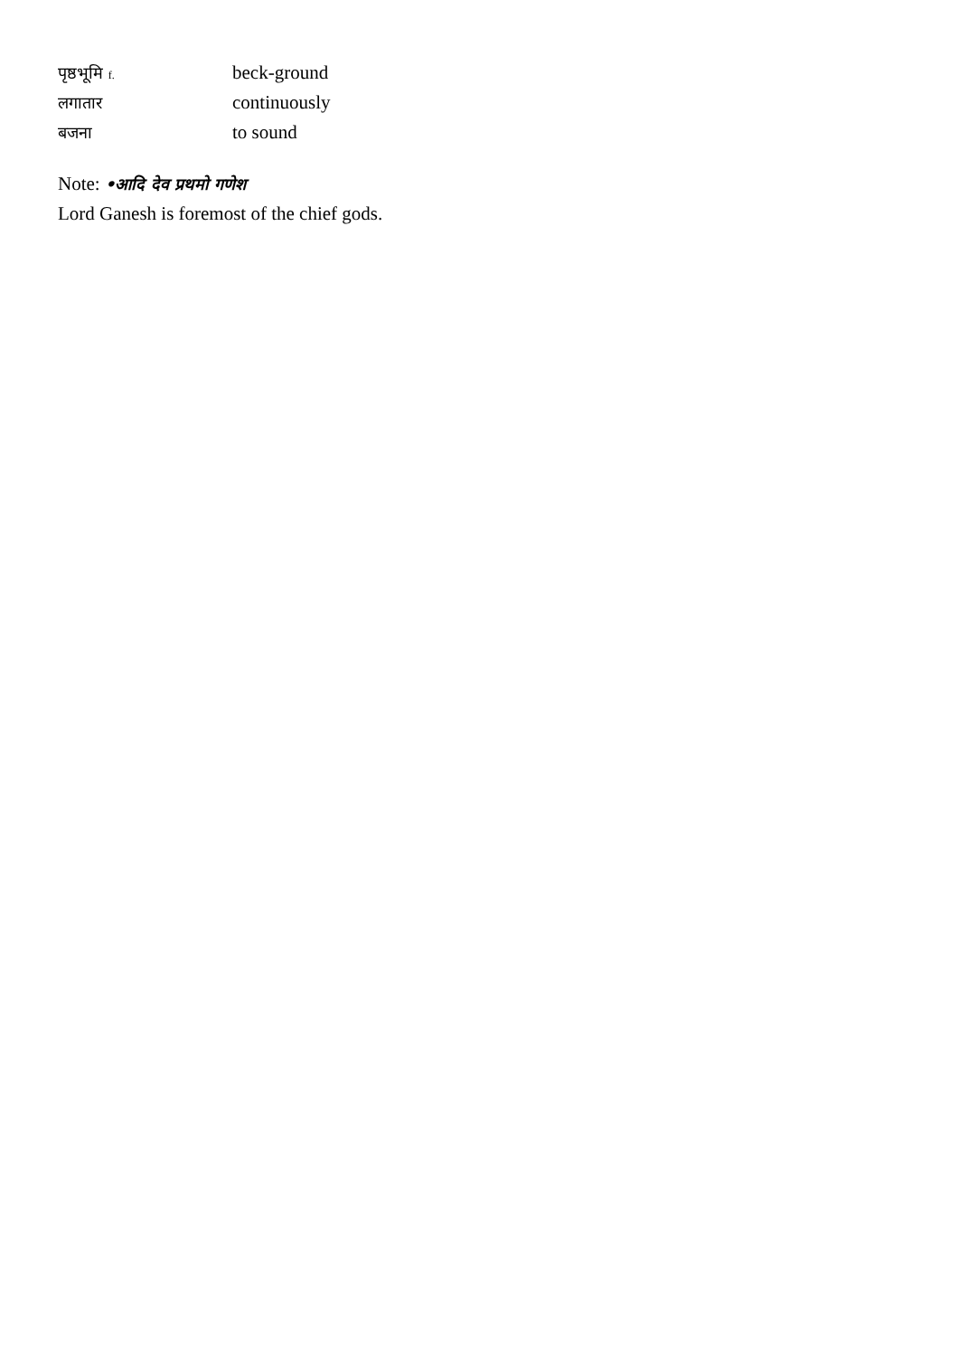पृष्ठभूमि f.
beck-ground
लगातार
continuously
बजना
to sound
Note: •आदि देव प्रथमो गणेश
Lord Ganesh is foremost of the chief gods.